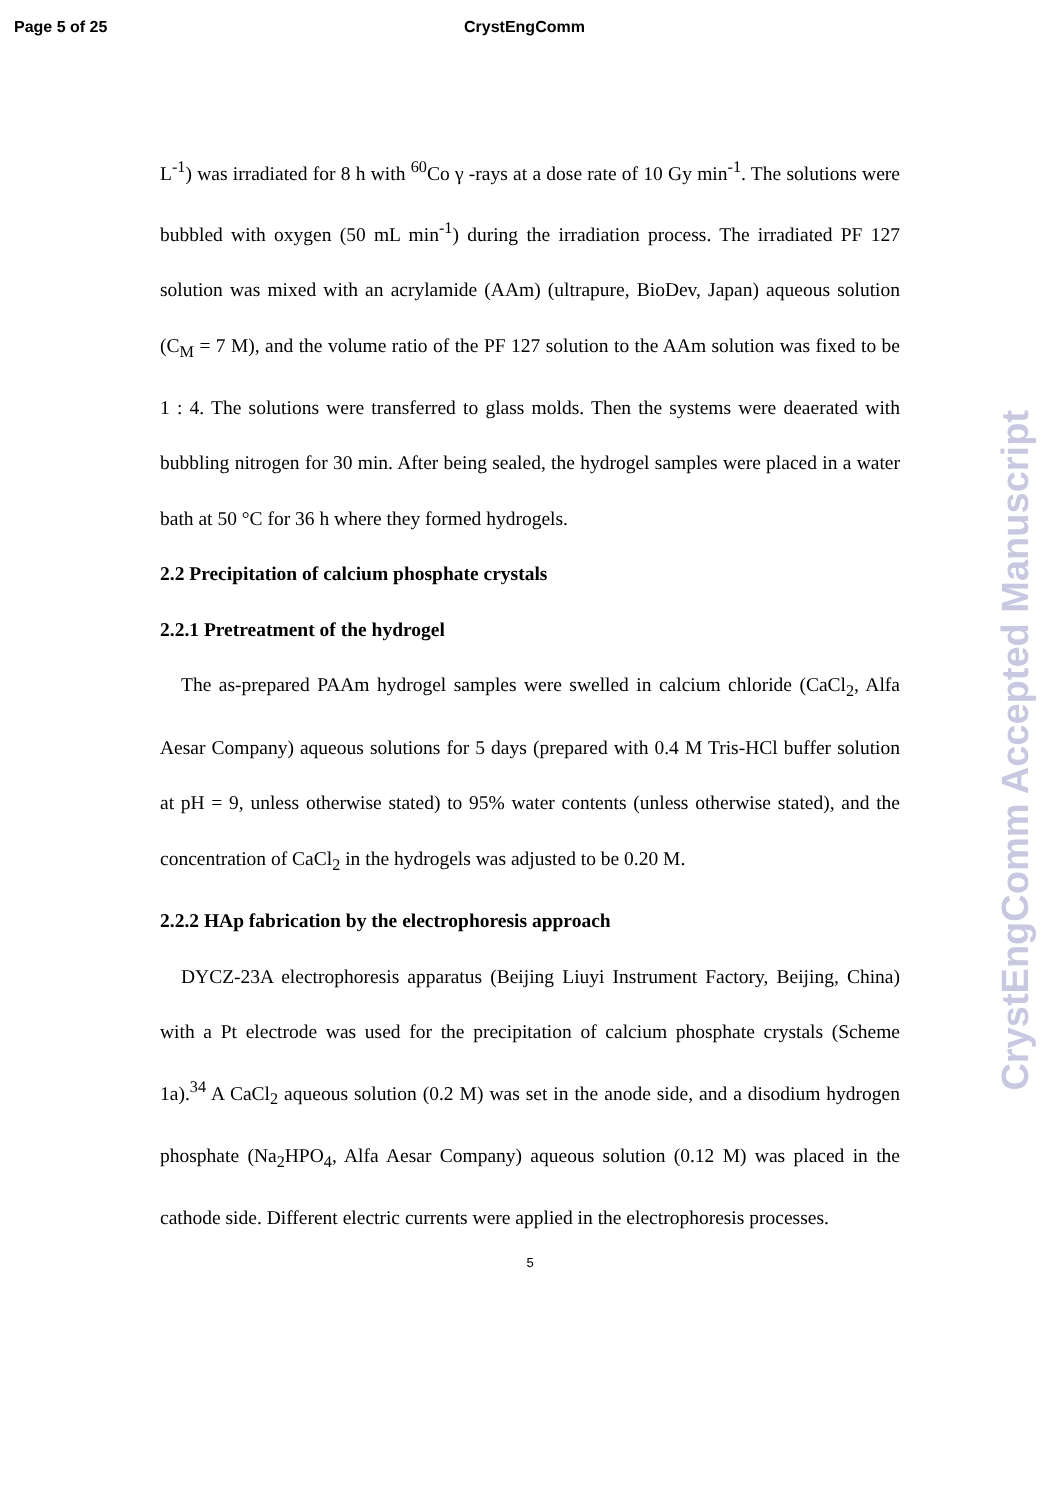Page 5 of 25 CrystEngComm
L<sup>-1</sup>) was irradiated for 8 h with <sup>60</sup>Co γ -rays at a dose rate of 10 Gy min<sup>-1</sup>. The solutions were bubbled with oxygen (50 mL min<sup>-1</sup>) during the irradiation process. The irradiated PF 127 solution was mixed with an acrylamide (AAm) (ultrapure, BioDev, Japan) aqueous solution (C<sub>M</sub> = 7 M), and the volume ratio of the PF 127 solution to the AAm solution was fixed to be 1 : 4. The solutions were transferred to glass molds. Then the systems were deaerated with bubbling nitrogen for 30 min. After being sealed, the hydrogel samples were placed in a water bath at 50 °C for 36 h where they formed hydrogels.
2.2 Precipitation of calcium phosphate crystals
2.2.1 Pretreatment of the hydrogel
The as-prepared PAAm hydrogel samples were swelled in calcium chloride (CaCl<sub>2</sub>, Alfa Aesar Company) aqueous solutions for 5 days (prepared with 0.4 M Tris-HCl buffer solution at pH = 9, unless otherwise stated) to 95% water contents (unless otherwise stated), and the concentration of CaCl<sub>2</sub> in the hydrogels was adjusted to be 0.20 M.
2.2.2 HAp fabrication by the electrophoresis approach
DYCZ-23A electrophoresis apparatus (Beijing Liuyi Instrument Factory, Beijing, China) with a Pt electrode was used for the precipitation of calcium phosphate crystals (Scheme 1a).<sup>34</sup> A CaCl<sub>2</sub> aqueous solution (0.2 M) was set in the anode side, and a disodium hydrogen phosphate (Na<sub>2</sub>HPO<sub>4</sub>, Alfa Aesar Company) aqueous solution (0.12 M) was placed in the cathode side. Different electric currents were applied in the electrophoresis processes.
5
CrystEngComm Accepted Manuscript